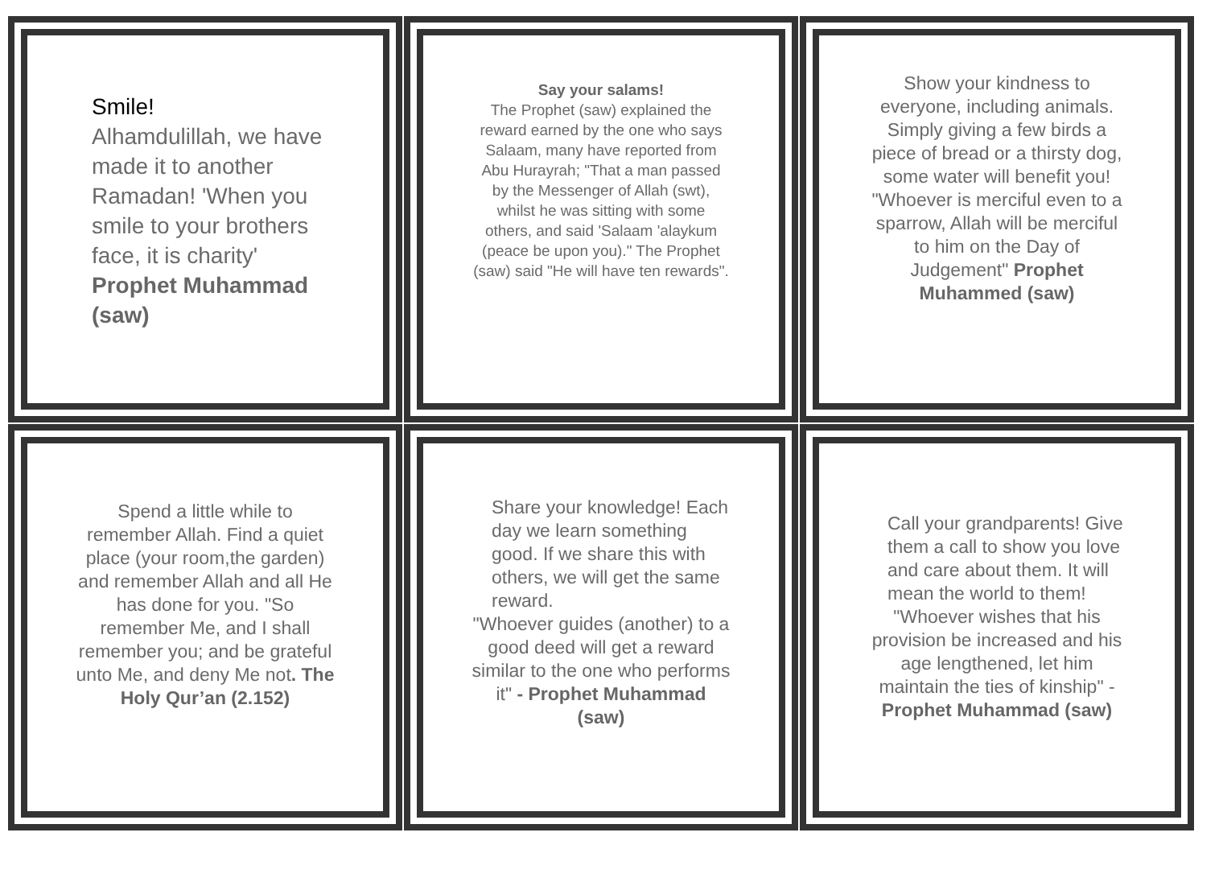Smile!
Alhamdulillah, we have made it to another Ramadan! 'When you smile to your brothers face, it is charity' Prophet Muhammad (saw)
Say your salams!
The Prophet (saw) explained the reward earned by the one who says Salaam, many have reported from Abu Hurayrah; "That a man passed by the Messenger of Allah (swt), whilst he was sitting with some others, and said 'Salaam 'alaykum (peace be upon you)." The Prophet (saw) said "He will have ten rewards".
Show your kindness to everyone, including animals. Simply giving a few birds a piece of bread or a thirsty dog, some water will benefit you!
"Whoever is merciful even to a sparrow, Allah will be merciful to him on the Day of Judgement" Prophet Muhammed (saw)
Spend a little while to remember Allah. Find a quiet place (your room,the garden) and remember Allah and all He has done for you. "So remember Me, and I shall remember you; and be grateful unto Me, and deny Me not. The Holy Qur’an (2.152)
Share your knowledge! Each day we learn something good. If we share this with others, we will get the same reward.
"Whoever guides (another) to a good deed will get a reward similar to the one who performs it" - Prophet Muhammad (saw)
Call your grandparents! Give them a call to show you love and care about them. It will mean the world to them!
"Whoever wishes that his provision be increased and his age lengthened, let him maintain the ties of kinship" - Prophet Muhammad (saw)